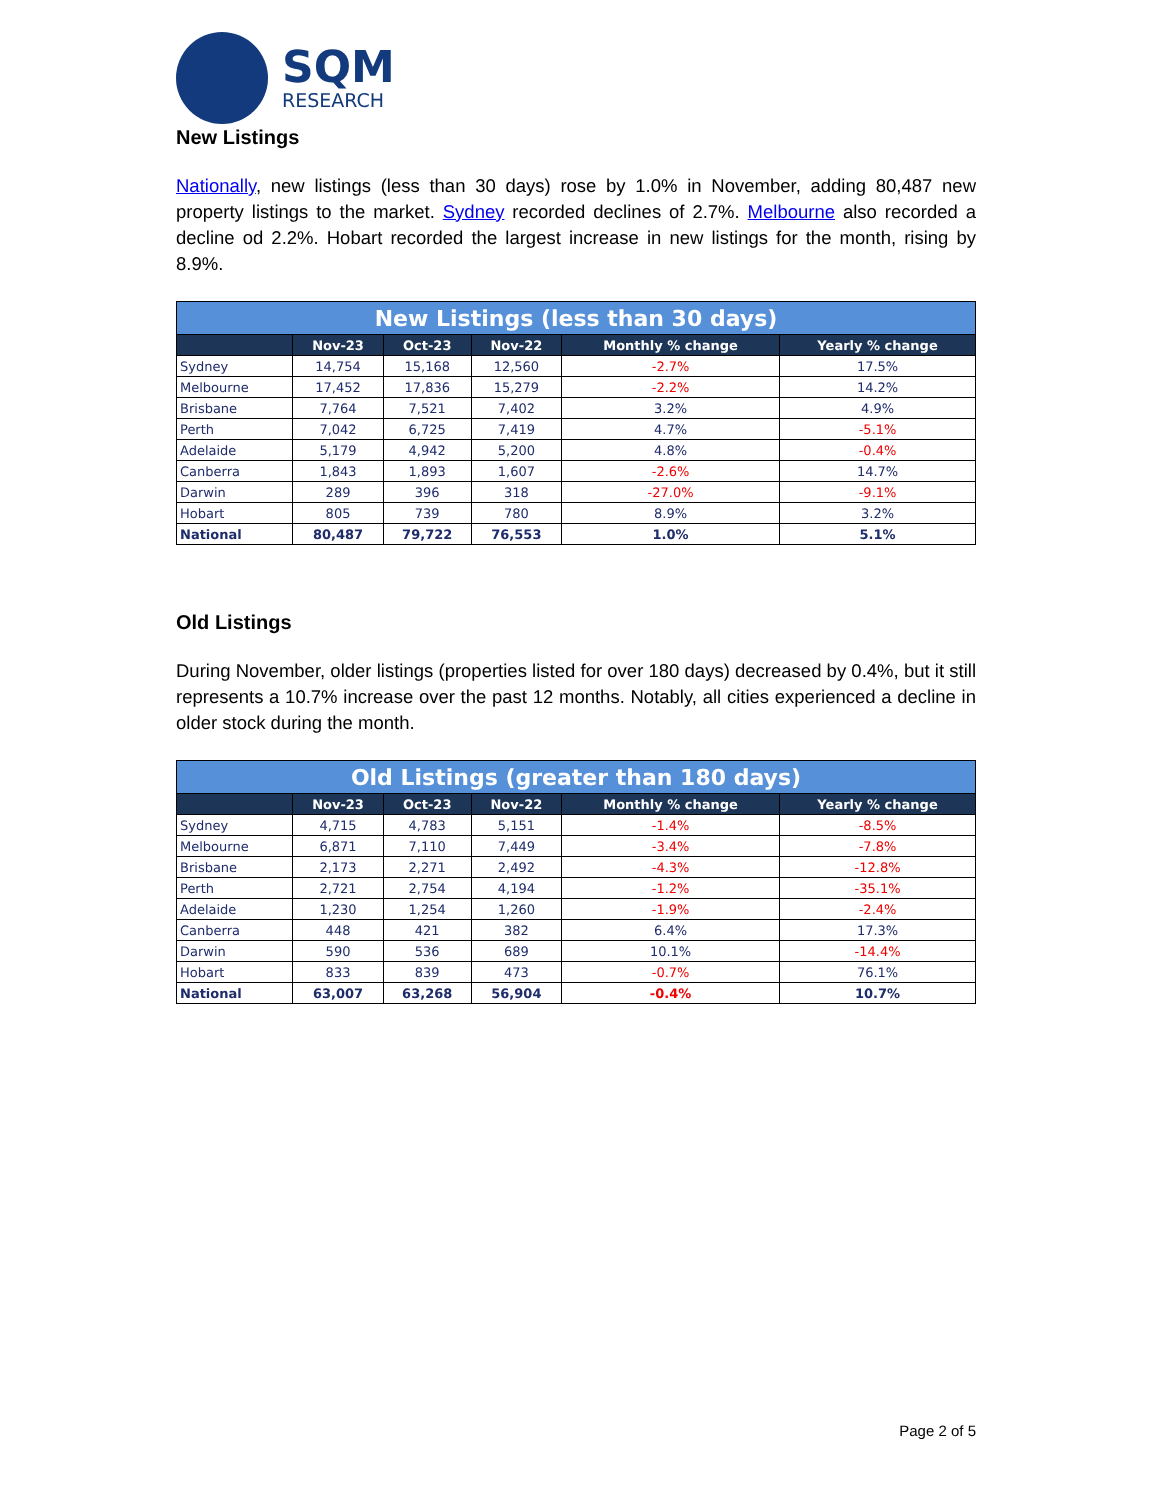SQM
RESEARCH
New Listings
Nationally, new listings (less than 30 days) rose by 1.0% in November, adding 80,487 new property listings to the market. Sydney recorded declines of 2.7%. Melbourne also recorded a decline od 2.2%. Hobart recorded the largest increase in new listings for the month, rising by 8.9%.
| New Listings (less than 30 days) | | | | | |
| --- | --- | --- | --- | --- | --- |
| | Nov-23 | Oct-23 | Nov-22 | Monthly % change | Yearly % change |
| Sydney | 14,754 | 15,168 | 12,560 | -2.7% | 17.5% |
| Melbourne | 17,452 | 17,836 | 15,279 | -2.2% | 14.2% |
| Brisbane | 7,764 | 7,521 | 7,402 | 3.2% | 4.9% |
| Perth | 7,042 | 6,725 | 7,419 | 4.7% | -5.1% |
| Adelaide | 5,179 | 4,942 | 5,200 | 4.8% | -0.4% |
| Canberra | 1,843 | 1,893 | 1,607 | -2.6% | 14.7% |
| Darwin | 289 | 396 | 318 | -27.0% | -9.1% |
| Hobart | 805 | 739 | 780 | 8.9% | 3.2% |
| National | 80,487 | 79,722 | 76,553 | 1.0% | 5.1% |
Old Listings
During November, older listings (properties listed for over 180 days) decreased by 0.4%, but it still represents a 10.7% increase over the past 12 months. Notably, all cities experienced a decline in older stock during the month.
| Old Listings (greater than 180 days) | | | | | |
| --- | --- | --- | --- | --- | --- |
| | Nov-23 | Oct-23 | Nov-22 | Monthly % change | Yearly % change |
| Sydney | 4,715 | 4,783 | 5,151 | -1.4% | -8.5% |
| Melbourne | 6,871 | 7,110 | 7,449 | -3.4% | -7.8% |
| Brisbane | 2,173 | 2,271 | 2,492 | -4.3% | -12.8% |
| Perth | 2,721 | 2,754 | 4,194 | -1.2% | -35.1% |
| Adelaide | 1,230 | 1,254 | 1,260 | -1.9% | -2.4% |
| Canberra | 448 | 421 | 382 | 6.4% | 17.3% |
| Darwin | 590 | 536 | 689 | 10.1% | -14.4% |
| Hobart | 833 | 839 | 473 | -0.7% | 76.1% |
| National | 63,007 | 63,268 | 56,904 | -0.4% | 10.7% |
Page 2 of 5